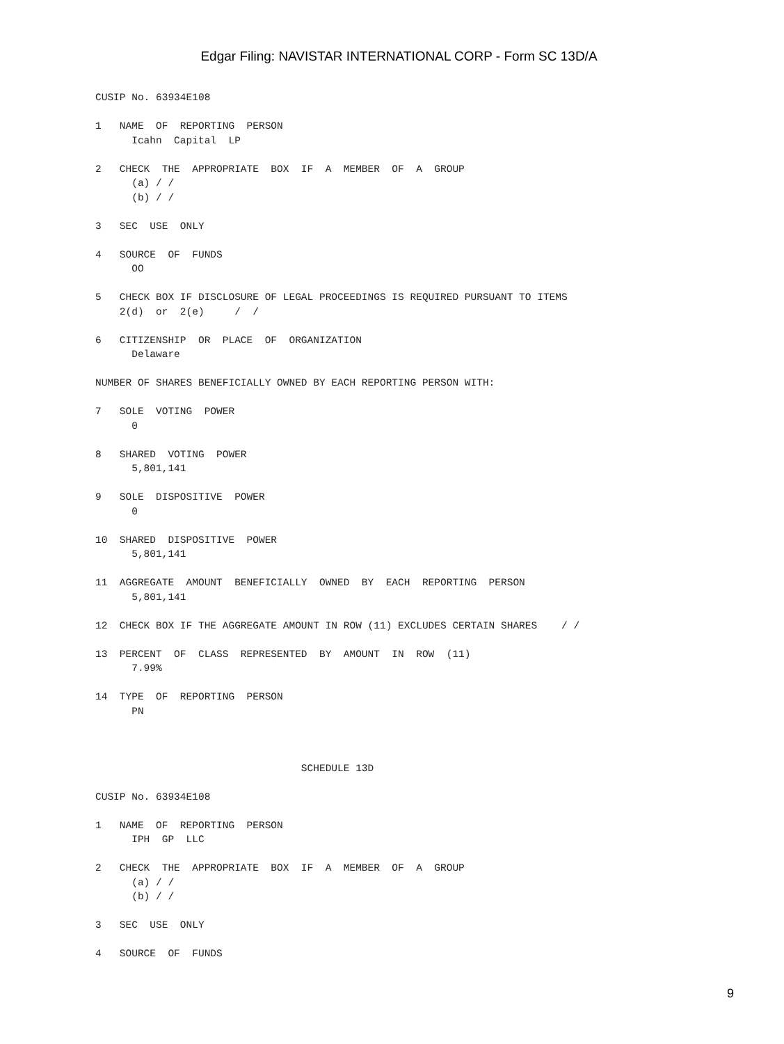Edgar Filing: NAVISTAR INTERNATIONAL CORP - Form SC 13D/A
CUSIP No. 63934E108 1 NAME OF REPORTING PERSON Icahn Capital LP 2 CHECK THE APPROPRIATE BOX IF A MEMBER OF A GROUP (a) / / (b) / / 3 SEC USE ONLY 4 SOURCE OF FUNDS OO 5 CHECK BOX IF DISCLOSURE OF LEGAL PROCEEDINGS IS REQUIRED PURSUANT TO ITEMS 2(d) or 2(e) / / 6 CITIZENSHIP OR PLACE OF ORGANIZATION Delaware NUMBER OF SHARES BENEFICIALLY OWNED BY EACH REPORTING PERSON WITH: 7 SOLE VOTING POWER 0 8 SHARED VOTING POWER 5,801,141 9 SOLE DISPOSITIVE POWER 0 10 SHARED DISPOSITIVE POWER 5,801,141 11 AGGREGATE AMOUNT BENEFICIALLY OWNED BY EACH REPORTING PERSON 5,801,141 12 CHECK BOX IF THE AGGREGATE AMOUNT IN ROW (11) EXCLUDES CERTAIN SHARES / / 13 PERCENT OF CLASS REPRESENTED BY AMOUNT IN ROW (11) 7.99% 14 TYPE OF REPORTING PERSON PN SCHEDULE 13D CUSIP No. 63934E108 1 NAME OF REPORTING PERSON IPH GP LLC 2 CHECK THE APPROPRIATE BOX IF A MEMBER OF A GROUP (a) / / (b) / / 3 SEC USE ONLY 4 SOURCE OF FUNDS
9